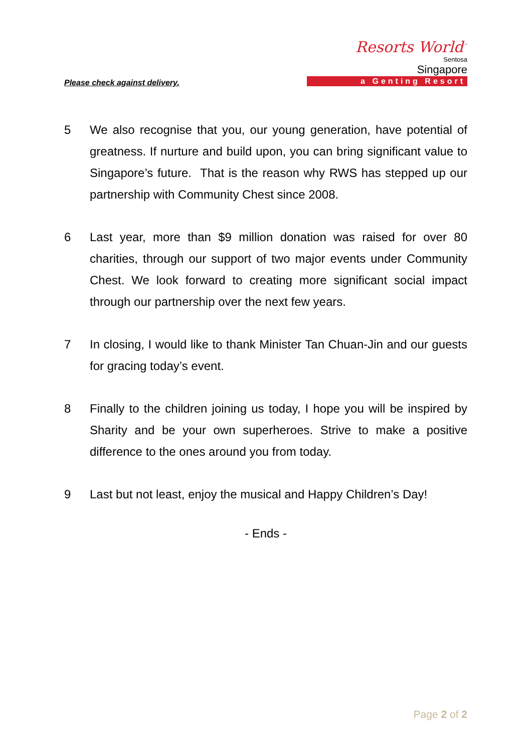Please check against delivery.
Resorts World<sup>™</sup>
Sentosa
Singapore
a Genting Resort
5 We also recognise that you, our young generation, have potential of greatness. If nurture and build upon, you can bring significant value to Singapore’s future. That is the reason why RWS has stepped up our partnership with Community Chest since 2008.
6 Last year, more than $9 million donation was raised for over 80 charities, through our support of two major events under Community Chest. We look forward to creating more significant social impact through our partnership over the next few years.
7 In closing, I would like to thank Minister Tan Chuan-Jin and our guests for gracing today’s event.
8 Finally to the children joining us today, I hope you will be inspired by Sharity and be your own superheroes. Strive to make a positive difference to the ones around you from today.
9 Last but not least, enjoy the musical and Happy Children’s Day!
- Ends -
Page 2 of 2